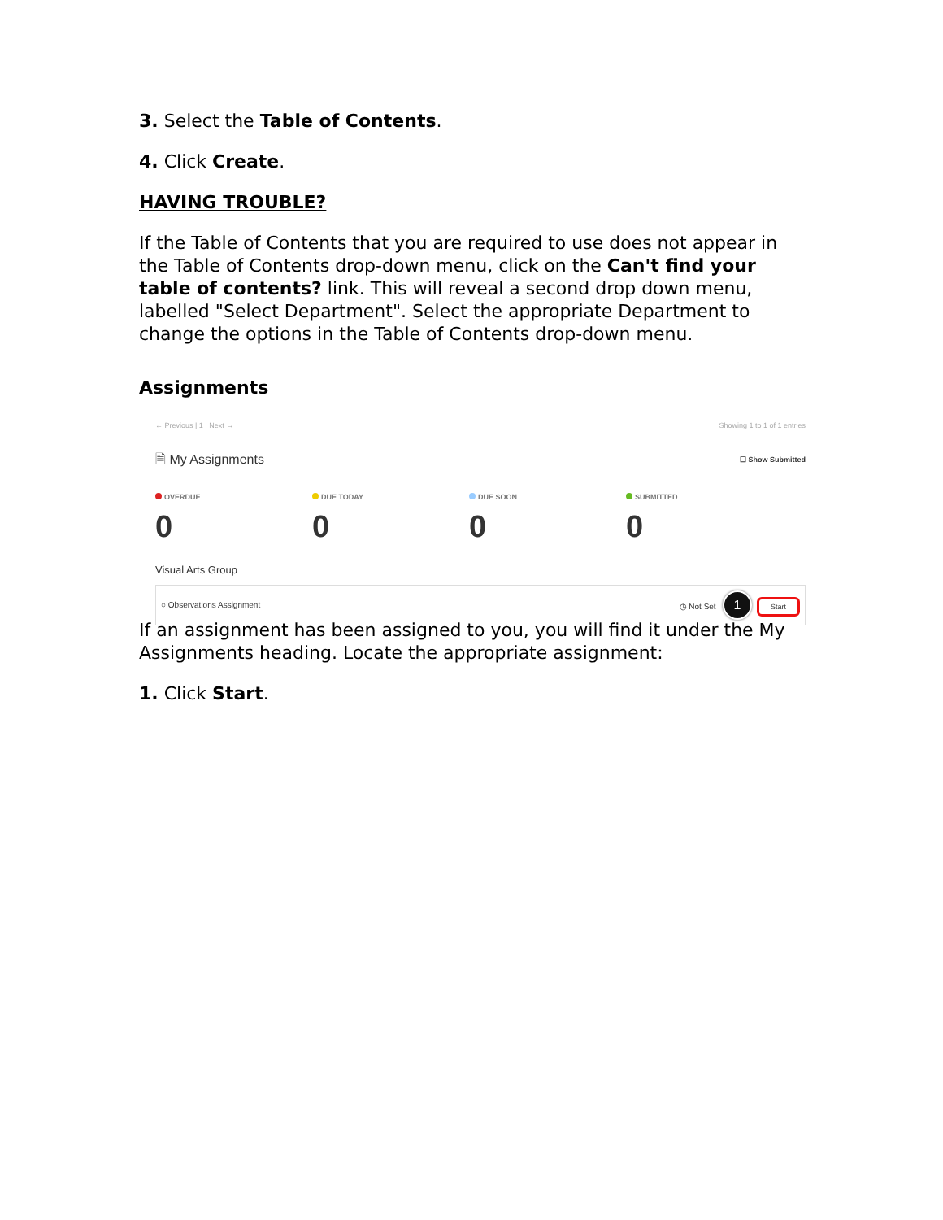3. Select the Table of Contents.
4. Click Create.
HAVING TROUBLE?
If the Table of Contents that you are required to use does not appear in the Table of Contents drop-down menu, click on the Can't find your table of contents? link. This will reveal a second drop down menu, labelled "Select Department". Select the appropriate Department to change the options in the Table of Contents drop-down menu.
Assignments
← Previous | 1 | Next → Showing 1 to 1 of 1 entries
🗎 My Assignments ☐ Show Submitted
OVERDUE
0
DUE TODAY
0
DUE SOON
0
SUBMITTED
0
Visual Arts Group
○ Observations Assignment ◷ Not Set 1 Start
If an assignment has been assigned to you, you will find it under the My Assignments heading. Locate the appropriate assignment:
1. Click Start.